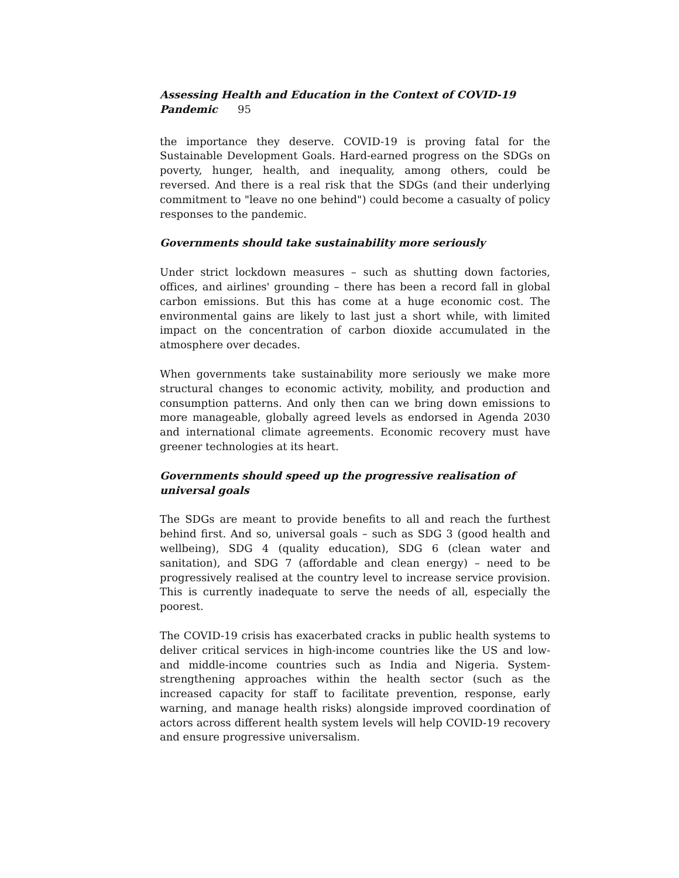Assessing Health and Education in the Context of COVID-19 Pandemic 95
the importance they deserve. COVID-19 is proving fatal for the Sustainable Development Goals. Hard-earned progress on the SDGs on poverty, hunger, health, and inequality, among others, could be reversed. And there is a real risk that the SDGs (and their underlying commitment to "leave no one behind") could become a casualty of policy responses to the pandemic.
Governments should take sustainability more seriously
Under strict lockdown measures – such as shutting down factories, offices, and airlines' grounding – there has been a record fall in global carbon emissions. But this has come at a huge economic cost. The environmental gains are likely to last just a short while, with limited impact on the concentration of carbon dioxide accumulated in the atmosphere over decades.
When governments take sustainability more seriously we make more structural changes to economic activity, mobility, and production and consumption patterns. And only then can we bring down emissions to more manageable, globally agreed levels as endorsed in Agenda 2030 and international climate agreements. Economic recovery must have greener technologies at its heart.
Governments should speed up the progressive realisation of universal goals
The SDGs are meant to provide benefits to all and reach the furthest behind first. And so, universal goals – such as SDG 3 (good health and wellbeing), SDG 4 (quality education), SDG 6 (clean water and sanitation), and SDG 7 (affordable and clean energy) – need to be progressively realised at the country level to increase service provision. This is currently inadequate to serve the needs of all, especially the poorest.
The COVID-19 crisis has exacerbated cracks in public health systems to deliver critical services in high-income countries like the US and low-and middle-income countries such as India and Nigeria. System-strengthening approaches within the health sector (such as the increased capacity for staff to facilitate prevention, response, early warning, and manage health risks) alongside improved coordination of actors across different health system levels will help COVID-19 recovery and ensure progressive universalism.